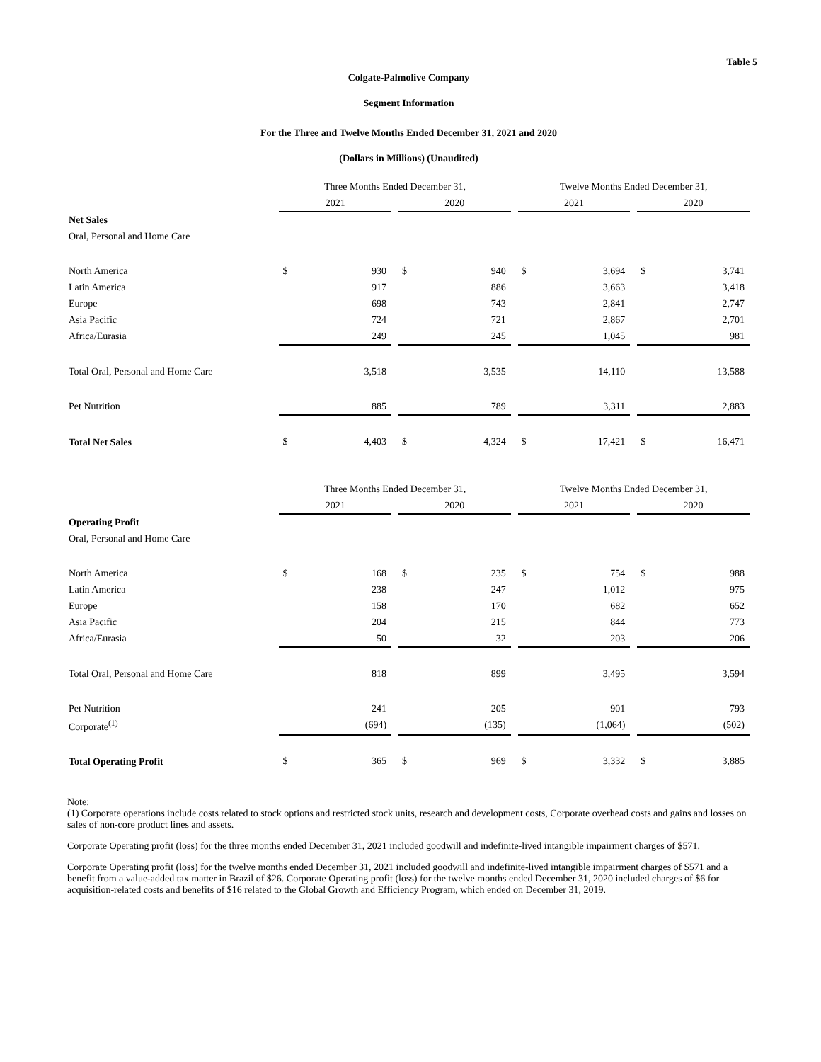Table 5
Colgate-Palmolive Company
Segment Information
For the Three and Twelve Months Ended December 31, 2021 and 2020
(Dollars in Millions) (Unaudited)
| | Three Months Ended December 31, | | | | | | Twelve Months Ended December 31, | | | | |
| | 2021 | | | 2020 | | | 2021 | | | 2020 | |
| Net Sales | | | | | | | | | | | |
| Oral, Personal and Home Care | | | | | | | | | | | |
| North America | $ | 930 | | $ | 940 | | $ | 3,694 | | $ | 3,741 |
| Latin America | | 917 | | | 886 | | | 3,663 | | | 3,418 |
| Europe | | 698 | | | 743 | | | 2,841 | | | 2,747 |
| Asia Pacific | | 724 | | | 721 | | | 2,867 | | | 2,701 |
| Africa/Eurasia | | 249 | | | 245 | | | 1,045 | | | 981 |
| Total Oral, Personal and Home Care | | 3,518 | | | 3,535 | | | 14,110 | | | 13,588 |
| Pet Nutrition | | 885 | | | 789 | | | 3,311 | | | 2,883 |
| Total Net Sales | $ | 4,403 | | $ | 4,324 | | $ | 17,421 | | $ | 16,471 |
| | Three Months Ended December 31, | | | | | | Twelve Months Ended December 31, | | | | |
| | 2021 | | | 2020 | | | 2021 | | | 2020 | |
| Operating Profit | | | | | | | | | | | |
| Oral, Personal and Home Care | | | | | | | | | | | |
| North America | $ | 168 | | $ | 235 | | $ | 754 | | $ | 988 |
| Latin America | | 238 | | | 247 | | | 1,012 | | | 975 |
| Europe | | 158 | | | 170 | | | 682 | | | 652 |
| Asia Pacific | | 204 | | | 215 | | | 844 | | | 773 |
| Africa/Eurasia | | 50 | | | 32 | | | 203 | | | 206 |
| Total Oral, Personal and Home Care | | 818 | | | 899 | | | 3,495 | | | 3,594 |
| Pet Nutrition | | 241 | | | 205 | | | 901 | | | 793 |
| Corporate<sup>(1)</sup> | | (694) | | | (135) | | | (1,064) | | | (502) |
| Total Operating Profit | $ | 365 | | $ | 969 | | $ | 3,332 | | $ | 3,885 |
Note:
(1) Corporate operations include costs related to stock options and restricted stock units, research and development costs, Corporate overhead costs and gains and losses on sales of non-core product lines and assets.
Corporate Operating profit (loss) for the three months ended December 31, 2021 included goodwill and indefinite-lived intangible impairment charges of $571.
Corporate Operating profit (loss) for the twelve months ended December 31, 2021 included goodwill and indefinite-lived intangible impairment charges of $571 and a benefit from a value-added tax matter in Brazil of $26. Corporate Operating profit (loss) for the twelve months ended December 31, 2020 included charges of $6 for acquisition-related costs and benefits of $16 related to the Global Growth and Efficiency Program, which ended on December 31, 2019.